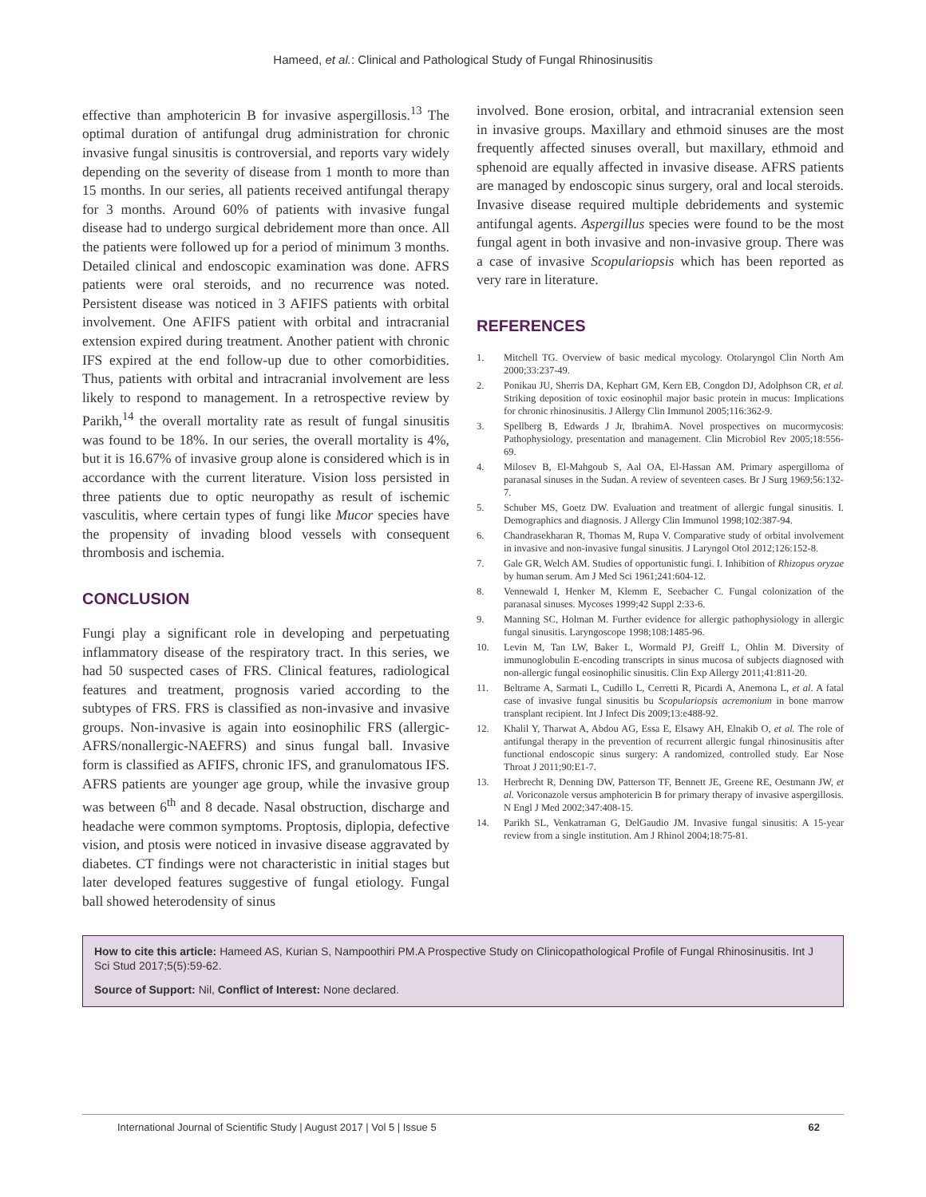Hameed, et al.: Clinical and Pathological Study of Fungal Rhinosinusitis
effective than amphotericin B for invasive aspergillosis.<sup>13</sup> The optimal duration of antifungal drug administration for chronic invasive fungal sinusitis is controversial, and reports vary widely depending on the severity of disease from 1 month to more than 15 months. In our series, all patients received antifungal therapy for 3 months. Around 60% of patients with invasive fungal disease had to undergo surgical debridement more than once. All the patients were followed up for a period of minimum 3 months. Detailed clinical and endoscopic examination was done. AFRS patients were oral steroids, and no recurrence was noted. Persistent disease was noticed in 3 AFIFS patients with orbital involvement. One AFIFS patient with orbital and intracranial extension expired during treatment. Another patient with chronic IFS expired at the end follow-up due to other comorbidities. Thus, patients with orbital and intracranial involvement are less likely to respond to management. In a retrospective review by Parikh,<sup>14</sup> the overall mortality rate as result of fungal sinusitis was found to be 18%. In our series, the overall mortality is 4%, but it is 16.67% of invasive group alone is considered which is in accordance with the current literature. Vision loss persisted in three patients due to optic neuropathy as result of ischemic vasculitis, where certain types of fungi like Mucor species have the propensity of invading blood vessels with consequent thrombosis and ischemia.
CONCLUSION
Fungi play a significant role in developing and perpetuating inflammatory disease of the respiratory tract. In this series, we had 50 suspected cases of FRS. Clinical features, radiological features and treatment, prognosis varied according to the subtypes of FRS. FRS is classified as non-invasive and invasive groups. Non-invasive is again into eosinophilic FRS (allergic-AFRS/nonallergic-NAEFRS) and sinus fungal ball. Invasive form is classified as AFIFS, chronic IFS, and granulomatous IFS. AFRS patients are younger age group, while the invasive group was between 6<sup>th</sup> and 8 decade. Nasal obstruction, discharge and headache were common symptoms. Proptosis, diplopia, defective vision, and ptosis were noticed in invasive disease aggravated by diabetes. CT findings were not characteristic in initial stages but later developed features suggestive of fungal etiology. Fungal ball showed heterodensity of sinus
involved. Bone erosion, orbital, and intracranial extension seen in invasive groups. Maxillary and ethmoid sinuses are the most frequently affected sinuses overall, but maxillary, ethmoid and sphenoid are equally affected in invasive disease. AFRS patients are managed by endoscopic sinus surgery, oral and local steroids. Invasive disease required multiple debridements and systemic antifungal agents. Aspergillus species were found to be the most fungal agent in both invasive and non-invasive group. There was a case of invasive Scopulariopsis which has been reported as very rare in literature.
REFERENCES
1. Mitchell TG. Overview of basic medical mycology. Otolaryngol Clin North Am 2000;33:237-49.
2. Ponikau JU, Sherris DA, Kephart GM, Kern EB, Congdon DJ, Adolphson CR, et al. Striking deposition of toxic eosinophil major basic protein in mucus: Implications for chronic rhinosinusitis. J Allergy Clin Immunol 2005;116:362-9.
3. Spellberg B, Edwards J Jr, IbrahimA. Novel prospectives on mucormycosis: Pathophysiology, presentation and management. Clin Microbiol Rev 2005;18:556-69.
4. Milosev B, El-Mahgoub S, Aal OA, El-Hassan AM. Primary aspergilloma of paranasal sinuses in the Sudan. A review of seventeen cases. Br J Surg 1969;56:132-7.
5. Schuber MS, Goetz DW. Evaluation and treatment of allergic fungal sinusitis. I. Demographics and diagnosis. J Allergy Clin Immunol 1998;102:387-94.
6. Chandrasekharan R, Thomas M, Rupa V. Comparative study of orbital involvement in invasive and non-invasive fungal sinusitis. J Laryngol Otol 2012;126:152-8.
7. Gale GR, Welch AM. Studies of opportunistic fungi. I. Inhibition of Rhizopus oryzae by human serum. Am J Med Sci 1961;241:604-12.
8. Vennewald I, Henker M, Klemm E, Seebacher C. Fungal colonization of the paranasal sinuses. Mycoses 1999;42 Suppl 2:33-6.
9. Manning SC, Holman M. Further evidence for allergic pathophysiology in allergic fungal sinusitis. Laryngoscope 1998;108:1485-96.
10. Levin M, Tan LW, Baker L, Wormald PJ, Greiff L, Ohlin M. Diversity of immunoglobulin E-encoding transcripts in sinus mucosa of subjects diagnosed with non-allergic fungal eosinophilic sinusitis. Clin Exp Allergy 2011;41:811-20.
11. Beltrame A, Sarmati L, Cudillo L, Cerretti R, Picardi A, Anemona L, et al. A fatal case of invasive fungal sinusitis bu Scopulariopsis acremonium in bone marrow transplant recipient. Int J Infect Dis 2009;13:e488-92.
12. Khalil Y, Tharwat A, Abdou AG, Essa E, Elsawy AH, Elnakib O, et al. The role of antifungal therapy in the prevention of recurrent allergic fungal rhinosinusitis after functional endoscopic sinus surgery: A randomized, controlled study. Ear Nose Throat J 2011;90:E1-7.
13. Herbrecht R, Denning DW, Patterson TF, Bennett JE, Greene RE, Oestmann JW, et al. Voriconazole versus amphotericin B for primary therapy of invasive aspergillosis. N Engl J Med 2002;347:408-15.
14. Parikh SL, Venkatraman G, DelGaudio JM. Invasive fungal sinusitis: A 15-year review from a single institution. Am J Rhinol 2004;18:75-81.
How to cite this article: Hameed AS, Kurian S, Nampoothiri PM.A Prospective Study on Clinicopathological Profile of Fungal Rhinosinusitis. Int J Sci Stud 2017;5(5):59-62.
Source of Support: Nil, Conflict of Interest: None declared.
International Journal of Scientific Study | August 2017 | Vol 5 | Issue 5 62